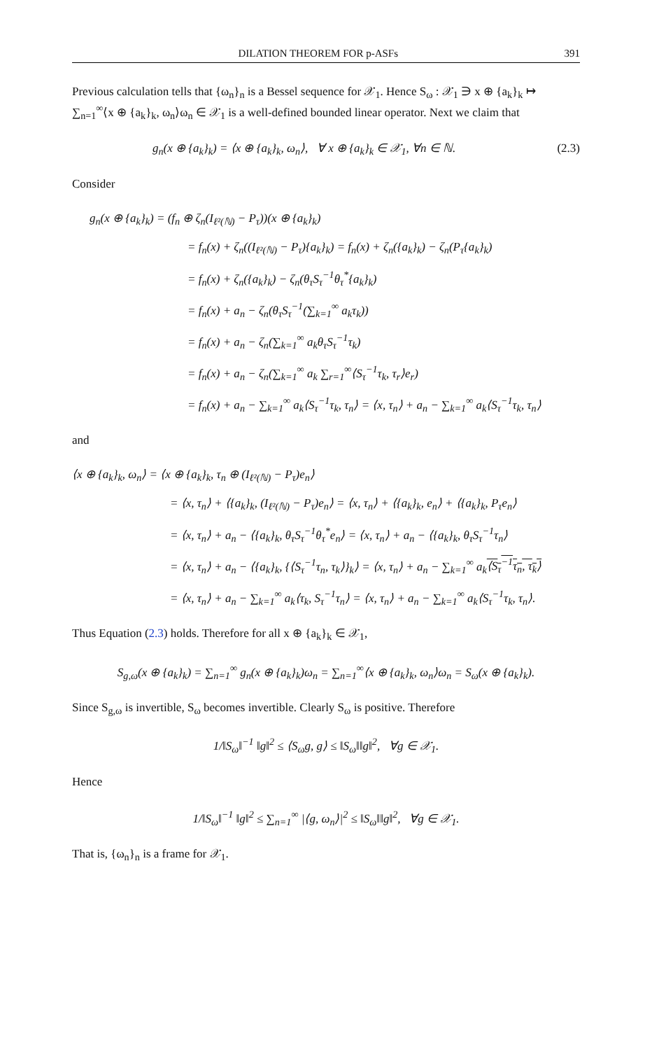DILATION THEOREM FOR p-ASFs 391
Previous calculation tells that {ω<sub>n</sub>}<sub>n</sub> is a Bessel sequence for 𝒳<sub>1</sub>. Hence S<sub>ω</sub> : 𝒳<sub>1</sub> ∋ x ⊕ {a<sub>k</sub>}<sub>k</sub> ↦ ∑<sub>n=1</sub><sup>∞</sup>⟨x ⊕ {a<sub>k</sub>}<sub>k</sub>, ω<sub>n</sub>⟩ω<sub>n</sub> ∈ 𝒳<sub>1</sub> is a well-defined bounded linear operator. Next we claim that
g<sub>n</sub>(x ⊕ {a<sub>k</sub>}<sub>k</sub>) = ⟨x ⊕ {a<sub>k</sub>}<sub>k</sub>, ω<sub>n</sub>⟩, ∀ x ⊕ {a<sub>k</sub>}<sub>k</sub> ∈ 𝒳<sub>1</sub>, ∀n ∈ ℕ. (2.3)
Consider
g<sub>n</sub>(x ⊕ {a<sub>k</sub>}<sub>k</sub>) = (f<sub>n</sub> ⊕ ζ<sub>n</sub>(I<sub>ℓ²(ℕ)</sub> − P<sub>τ</sub>))(x ⊕ {a<sub>k</sub>}<sub>k</sub>)
= f<sub>n</sub>(x) + ζ<sub>n</sub>((I<sub>ℓ²(ℕ)</sub> − P<sub>τ</sub>){a<sub>k</sub>}<sub>k</sub>) = f<sub>n</sub>(x) + ζ<sub>n</sub>({a<sub>k</sub>}<sub>k</sub>) − ζ<sub>n</sub>(P<sub>τ</sub>{a<sub>k</sub>}<sub>k</sub>)
= f<sub>n</sub>(x) + ζ<sub>n</sub>({a<sub>k</sub>}<sub>k</sub>) − ζ<sub>n</sub>(θ<sub>τ</sub>S<sub>τ</sub><sup>−1</sup>θ<sub>τ</sub><sup>*</sup>{a<sub>k</sub>}<sub>k</sub>)
= f<sub>n</sub>(x) + a<sub>n</sub> − ζ<sub>n</sub>(θ<sub>τ</sub>S<sub>τ</sub><sup>−1</sup>(∑<sub>k=1</sub><sup>∞</sup> a<sub>k</sub>τ<sub>k</sub>))
= f<sub>n</sub>(x) + a<sub>n</sub> − ζ<sub>n</sub>(∑<sub>k=1</sub><sup>∞</sup> a<sub>k</sub>θ<sub>τ</sub>S<sub>τ</sub><sup>−1</sup>τ<sub>k</sub>)
= f<sub>n</sub>(x) + a<sub>n</sub> − ζ<sub>n</sub>(∑<sub>k=1</sub><sup>∞</sup> a<sub>k</sub> ∑<sub>r=1</sub><sup>∞</sup>⟨S<sub>τ</sub><sup>−1</sup>τ<sub>k</sub>, τ<sub>r</sub>⟩e<sub>r</sub>)
= f<sub>n</sub>(x) + a<sub>n</sub> − ∑<sub>k=1</sub><sup>∞</sup> a<sub>k</sub>⟨S<sub>τ</sub><sup>−1</sup>τ<sub>k</sub>, τ<sub>n</sub>⟩ = ⟨x, τ<sub>n</sub>⟩ + a<sub>n</sub> − ∑<sub>k=1</sub><sup>∞</sup> a<sub>k</sub>⟨S<sub>τ</sub><sup>−1</sup>τ<sub>k</sub>, τ<sub>n</sub>⟩
and
⟨x ⊕ {a<sub>k</sub>}<sub>k</sub>, ω<sub>n</sub>⟩ = ⟨x ⊕ {a<sub>k</sub>}<sub>k</sub>, τ<sub>n</sub> ⊕ (I<sub>ℓ²(ℕ)</sub> − P<sub>τ</sub>)e<sub>n</sub>⟩
= ⟨x, τ<sub>n</sub>⟩ + ⟨{a<sub>k</sub>}<sub>k</sub>, (I<sub>ℓ²(ℕ)</sub> − P<sub>τ</sub>)e<sub>n</sub>⟩ = ⟨x, τ<sub>n</sub>⟩ + ⟨{a<sub>k</sub>}<sub>k</sub>, e<sub>n</sub>⟩ + ⟨{a<sub>k</sub>}<sub>k</sub>, P<sub>τ</sub>e<sub>n</sub>⟩
= ⟨x, τ<sub>n</sub>⟩ + a<sub>n</sub> − ⟨{a<sub>k</sub>}<sub>k</sub>, θ<sub>τ</sub>S<sub>τ</sub><sup>−1</sup>θ<sub>τ</sub><sup>*</sup>e<sub>n</sub>⟩ = ⟨x, τ<sub>n</sub>⟩ + a<sub>n</sub> − ⟨{a<sub>k</sub>}<sub>k</sub>, θ<sub>τ</sub>S<sub>τ</sub><sup>−1</sup>τ<sub>n</sub>⟩
= ⟨x, τ<sub>n</sub>⟩ + a<sub>n</sub> − ⟨{a<sub>k</sub>}<sub>k</sub>, {⟨S<sub>τ</sub><sup>−1</sup>τ<sub>n</sub>, τ<sub>k</sub>⟩}<sub>k</sub>⟩ = ⟨x, τ<sub>n</sub>⟩ + a<sub>n</sub> − ∑<sub>k=1</sub><sup>∞</sup> a<sub>k</sub>⟨S<sub>τ</sub><sup>−1</sup>τ<sub>n</sub>, τ<sub>k</sub>⟩
= ⟨x, τ<sub>n</sub>⟩ + a<sub>n</sub> − ∑<sub>k=1</sub><sup>∞</sup> a<sub>k</sub>⟨τ<sub>k</sub>, S<sub>τ</sub><sup>−1</sup>τ<sub>n</sub>⟩ = ⟨x, τ<sub>n</sub>⟩ + a<sub>n</sub> − ∑<sub>k=1</sub><sup>∞</sup> a<sub>k</sub>⟨S<sub>τ</sub><sup>−1</sup>τ<sub>k</sub>, τ<sub>n</sub>⟩.
Thus Equation (2.3) holds. Therefore for all x ⊕ {a<sub>k</sub>}<sub>k</sub> ∈ 𝒳<sub>1</sub>,
S<sub>g,ω</sub>(x ⊕ {a<sub>k</sub>}<sub>k</sub>) = ∑<sub>n=1</sub><sup>∞</sup> g<sub>n</sub>(x ⊕ {a<sub>k</sub>}<sub>k</sub>)ω<sub>n</sub> = ∑<sub>n=1</sub><sup>∞</sup>⟨x ⊕ {a<sub>k</sub>}<sub>k</sub>, ω<sub>n</sub>⟩ω<sub>n</sub> = S<sub>ω</sub>(x ⊕ {a<sub>k</sub>}<sub>k</sub>).
Since S<sub>g,ω</sub> is invertible, S<sub>ω</sub> becomes invertible. Clearly S<sub>ω</sub> is positive. Therefore
1/‖S<sub>ω</sub>‖<sup>−1</sup> ‖g‖<sup>2</sup> ≤ ⟨S<sub>ω</sub>g, g⟩ ≤ ‖S<sub>ω</sub>‖‖g‖<sup>2</sup>, ∀g ∈ 𝒳<sub>1</sub>.
Hence
1/‖S<sub>ω</sub>‖<sup>−1</sup> ‖g‖<sup>2</sup> ≤ ∑<sub>n=1</sub><sup>∞</sup> |⟨g, ω<sub>n</sub>⟩|<sup>2</sup> ≤ ‖S<sub>ω</sub>‖‖g‖<sup>2</sup>, ∀g ∈ 𝒳<sub>1</sub>.
That is, {ω<sub>n</sub>}<sub>n</sub> is a frame for 𝒳<sub>1</sub>.